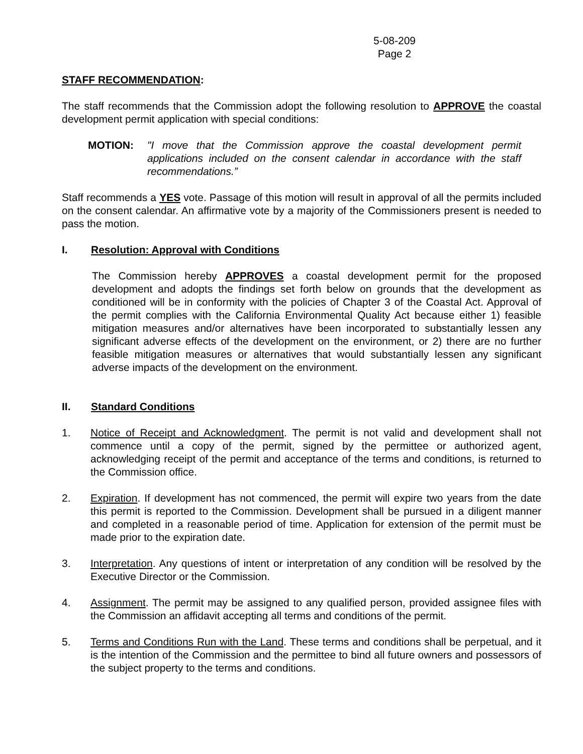5-08-209
Page 2
STAFF RECOMMENDATION:
The staff recommends that the Commission adopt the following resolution to APPROVE the coastal development permit application with special conditions:
MOTION: "I move that the Commission approve the coastal development permit applications included on the consent calendar in accordance with the staff recommendations.”
Staff recommends a YES vote. Passage of this motion will result in approval of all the permits included on the consent calendar. An affirmative vote by a majority of the Commissioners present is needed to pass the motion.
I. Resolution: Approval with Conditions
The Commission hereby APPROVES a coastal development permit for the proposed development and adopts the findings set forth below on grounds that the development as conditioned will be in conformity with the policies of Chapter 3 of the Coastal Act. Approval of the permit complies with the California Environmental Quality Act because either 1) feasible mitigation measures and/or alternatives have been incorporated to substantially lessen any significant adverse effects of the development on the environment, or 2) there are no further feasible mitigation measures or alternatives that would substantially lessen any significant adverse impacts of the development on the environment.
II. Standard Conditions
1. Notice of Receipt and Acknowledgment. The permit is not valid and development shall not commence until a copy of the permit, signed by the permittee or authorized agent, acknowledging receipt of the permit and acceptance of the terms and conditions, is returned to the Commission office.
2. Expiration. If development has not commenced, the permit will expire two years from the date this permit is reported to the Commission. Development shall be pursued in a diligent manner and completed in a reasonable period of time. Application for extension of the permit must be made prior to the expiration date.
3. Interpretation. Any questions of intent or interpretation of any condition will be resolved by the Executive Director or the Commission.
4. Assignment. The permit may be assigned to any qualified person, provided assignee files with the Commission an affidavit accepting all terms and conditions of the permit.
5. Terms and Conditions Run with the Land. These terms and conditions shall be perpetual, and it is the intention of the Commission and the permittee to bind all future owners and possessors of the subject property to the terms and conditions.